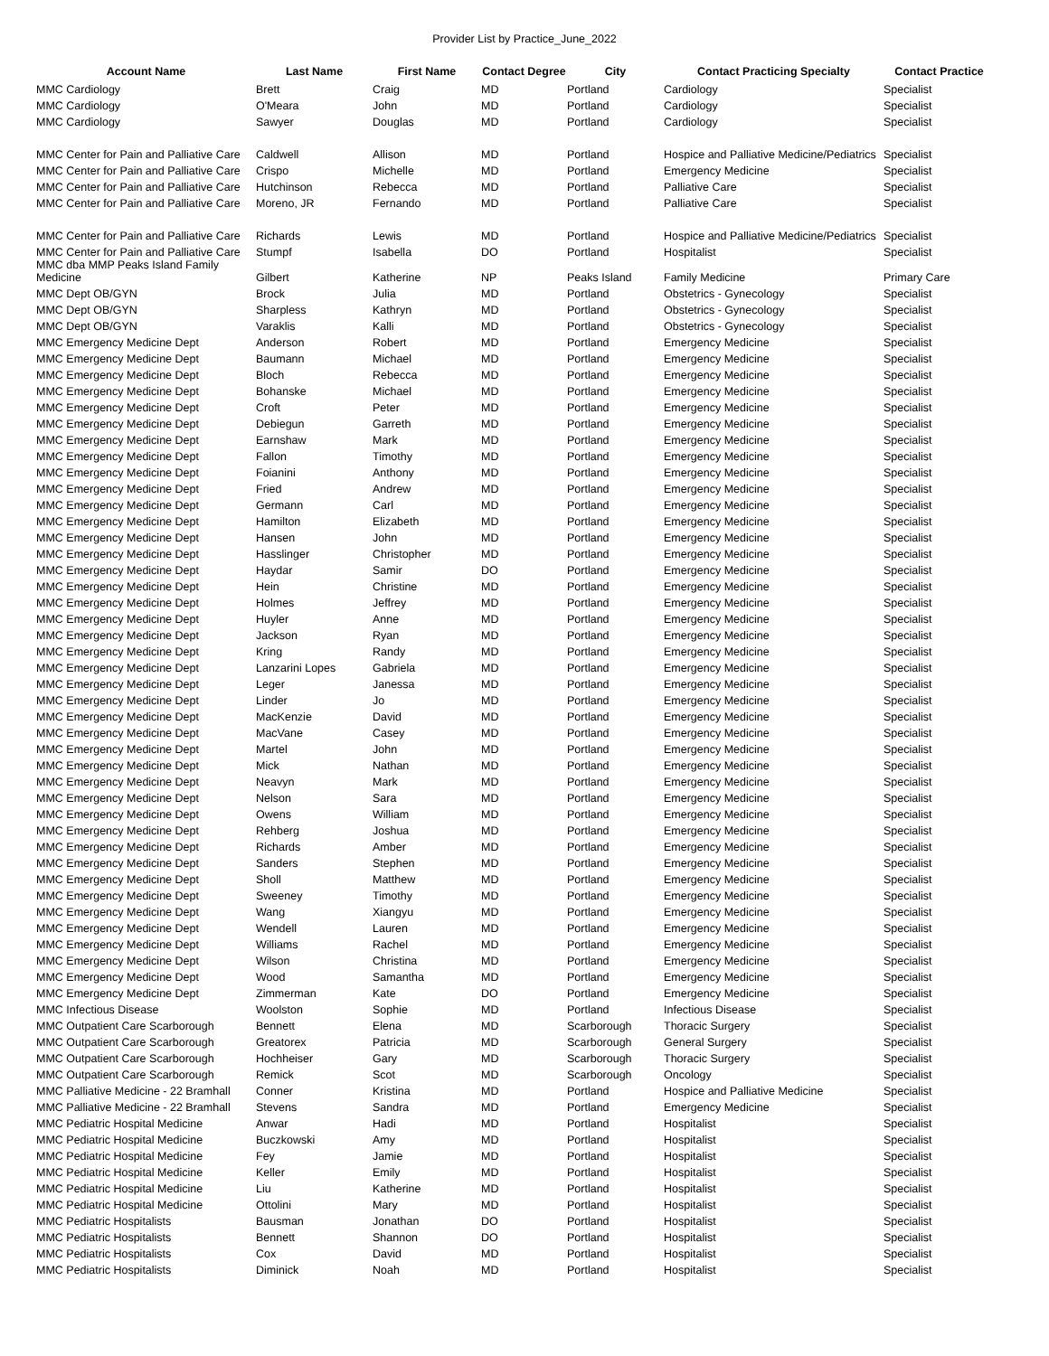Provider List by Practice_June_2022
| Account Name | Last Name | First Name | Contact Degree | City | Contact Practicing Specialty | Contact Practice |
| --- | --- | --- | --- | --- | --- | --- |
| MMC Cardiology | Brett | Craig | MD | Portland | Cardiology | Specialist |
| MMC Cardiology | O'Meara | John | MD | Portland | Cardiology | Specialist |
| MMC Cardiology | Sawyer | Douglas | MD | Portland | Cardiology | Specialist |
| MMC Center for Pain and Palliative Care | Caldwell | Allison | MD | Portland | Hospice and Palliative Medicine/Pediatrics | Specialist |
| MMC Center for Pain and Palliative Care | Crispo | Michelle | MD | Portland | Emergency Medicine | Specialist |
| MMC Center for Pain and Palliative Care | Hutchinson | Rebecca | MD | Portland | Palliative Care | Specialist |
| MMC Center for Pain and Palliative Care | Moreno, JR | Fernando | MD | Portland | Palliative Care | Specialist |
| MMC Center for Pain and Palliative Care | Richards | Lewis | MD | Portland | Hospice and Palliative Medicine/Pediatrics | Specialist |
| MMC Center for Pain and Palliative Care | Stumpf | Isabella | DO | Portland | Hospitalist | Specialist |
| MMC dba MMP Peaks Island Family Medicine | Gilbert | Katherine | NP | Peaks Island | Family Medicine | Primary Care |
| MMC Dept OB/GYN | Brock | Julia | MD | Portland | Obstetrics - Gynecology | Specialist |
| MMC Dept OB/GYN | Sharpless | Kathryn | MD | Portland | Obstetrics - Gynecology | Specialist |
| MMC Dept OB/GYN | Varaklis | Kalli | MD | Portland | Obstetrics - Gynecology | Specialist |
| MMC Emergency Medicine Dept | Anderson | Robert | MD | Portland | Emergency Medicine | Specialist |
| MMC Emergency Medicine Dept | Baumann | Michael | MD | Portland | Emergency Medicine | Specialist |
| MMC Emergency Medicine Dept | Bloch | Rebecca | MD | Portland | Emergency Medicine | Specialist |
| MMC Emergency Medicine Dept | Bohanske | Michael | MD | Portland | Emergency Medicine | Specialist |
| MMC Emergency Medicine Dept | Croft | Peter | MD | Portland | Emergency Medicine | Specialist |
| MMC Emergency Medicine Dept | Debiegun | Garreth | MD | Portland | Emergency Medicine | Specialist |
| MMC Emergency Medicine Dept | Earnshaw | Mark | MD | Portland | Emergency Medicine | Specialist |
| MMC Emergency Medicine Dept | Fallon | Timothy | MD | Portland | Emergency Medicine | Specialist |
| MMC Emergency Medicine Dept | Foianini | Anthony | MD | Portland | Emergency Medicine | Specialist |
| MMC Emergency Medicine Dept | Fried | Andrew | MD | Portland | Emergency Medicine | Specialist |
| MMC Emergency Medicine Dept | Germann | Carl | MD | Portland | Emergency Medicine | Specialist |
| MMC Emergency Medicine Dept | Hamilton | Elizabeth | MD | Portland | Emergency Medicine | Specialist |
| MMC Emergency Medicine Dept | Hansen | John | MD | Portland | Emergency Medicine | Specialist |
| MMC Emergency Medicine Dept | Hasslinger | Christopher | MD | Portland | Emergency Medicine | Specialist |
| MMC Emergency Medicine Dept | Haydar | Samir | DO | Portland | Emergency Medicine | Specialist |
| MMC Emergency Medicine Dept | Hein | Christine | MD | Portland | Emergency Medicine | Specialist |
| MMC Emergency Medicine Dept | Holmes | Jeffrey | MD | Portland | Emergency Medicine | Specialist |
| MMC Emergency Medicine Dept | Huyler | Anne | MD | Portland | Emergency Medicine | Specialist |
| MMC Emergency Medicine Dept | Jackson | Ryan | MD | Portland | Emergency Medicine | Specialist |
| MMC Emergency Medicine Dept | Kring | Randy | MD | Portland | Emergency Medicine | Specialist |
| MMC Emergency Medicine Dept | Lanzarini Lopes | Gabriela | MD | Portland | Emergency Medicine | Specialist |
| MMC Emergency Medicine Dept | Leger | Janessa | MD | Portland | Emergency Medicine | Specialist |
| MMC Emergency Medicine Dept | Linder | Jo | MD | Portland | Emergency Medicine | Specialist |
| MMC Emergency Medicine Dept | MacKenzie | David | MD | Portland | Emergency Medicine | Specialist |
| MMC Emergency Medicine Dept | MacVane | Casey | MD | Portland | Emergency Medicine | Specialist |
| MMC Emergency Medicine Dept | Martel | John | MD | Portland | Emergency Medicine | Specialist |
| MMC Emergency Medicine Dept | Mick | Nathan | MD | Portland | Emergency Medicine | Specialist |
| MMC Emergency Medicine Dept | Neavyn | Mark | MD | Portland | Emergency Medicine | Specialist |
| MMC Emergency Medicine Dept | Nelson | Sara | MD | Portland | Emergency Medicine | Specialist |
| MMC Emergency Medicine Dept | Owens | William | MD | Portland | Emergency Medicine | Specialist |
| MMC Emergency Medicine Dept | Rehberg | Joshua | MD | Portland | Emergency Medicine | Specialist |
| MMC Emergency Medicine Dept | Richards | Amber | MD | Portland | Emergency Medicine | Specialist |
| MMC Emergency Medicine Dept | Sanders | Stephen | MD | Portland | Emergency Medicine | Specialist |
| MMC Emergency Medicine Dept | Sholl | Matthew | MD | Portland | Emergency Medicine | Specialist |
| MMC Emergency Medicine Dept | Sweeney | Timothy | MD | Portland | Emergency Medicine | Specialist |
| MMC Emergency Medicine Dept | Wang | Xiangyu | MD | Portland | Emergency Medicine | Specialist |
| MMC Emergency Medicine Dept | Wendell | Lauren | MD | Portland | Emergency Medicine | Specialist |
| MMC Emergency Medicine Dept | Williams | Rachel | MD | Portland | Emergency Medicine | Specialist |
| MMC Emergency Medicine Dept | Wilson | Christina | MD | Portland | Emergency Medicine | Specialist |
| MMC Emergency Medicine Dept | Wood | Samantha | MD | Portland | Emergency Medicine | Specialist |
| MMC Emergency Medicine Dept | Zimmerman | Kate | DO | Portland | Emergency Medicine | Specialist |
| MMC Infectious Disease | Woolston | Sophie | MD | Portland | Infectious Disease | Specialist |
| MMC Outpatient Care Scarborough | Bennett | Elena | MD | Scarborough | Thoracic Surgery | Specialist |
| MMC Outpatient Care Scarborough | Greatorex | Patricia | MD | Scarborough | General Surgery | Specialist |
| MMC Outpatient Care Scarborough | Hochheiser | Gary | MD | Scarborough | Thoracic Surgery | Specialist |
| MMC Outpatient Care Scarborough | Remick | Scot | MD | Scarborough | Oncology | Specialist |
| MMC Palliative Medicine - 22 Bramhall | Conner | Kristina | MD | Portland | Hospice and Palliative Medicine | Specialist |
| MMC Palliative Medicine - 22 Bramhall | Stevens | Sandra | MD | Portland | Emergency Medicine | Specialist |
| MMC Pediatric Hospital Medicine | Anwar | Hadi | MD | Portland | Hospitalist | Specialist |
| MMC Pediatric Hospital Medicine | Buczkowski | Amy | MD | Portland | Hospitalist | Specialist |
| MMC Pediatric Hospital Medicine | Fey | Jamie | MD | Portland | Hospitalist | Specialist |
| MMC Pediatric Hospital Medicine | Keller | Emily | MD | Portland | Hospitalist | Specialist |
| MMC Pediatric Hospital Medicine | Liu | Katherine | MD | Portland | Hospitalist | Specialist |
| MMC Pediatric Hospital Medicine | Ottolini | Mary | MD | Portland | Hospitalist | Specialist |
| MMC Pediatric Hospitalists | Bausman | Jonathan | DO | Portland | Hospitalist | Specialist |
| MMC Pediatric Hospitalists | Bennett | Shannon | DO | Portland | Hospitalist | Specialist |
| MMC Pediatric Hospitalists | Cox | David | MD | Portland | Hospitalist | Specialist |
| MMC Pediatric Hospitalists | Diminick | Noah | MD | Portland | Hospitalist | Specialist |